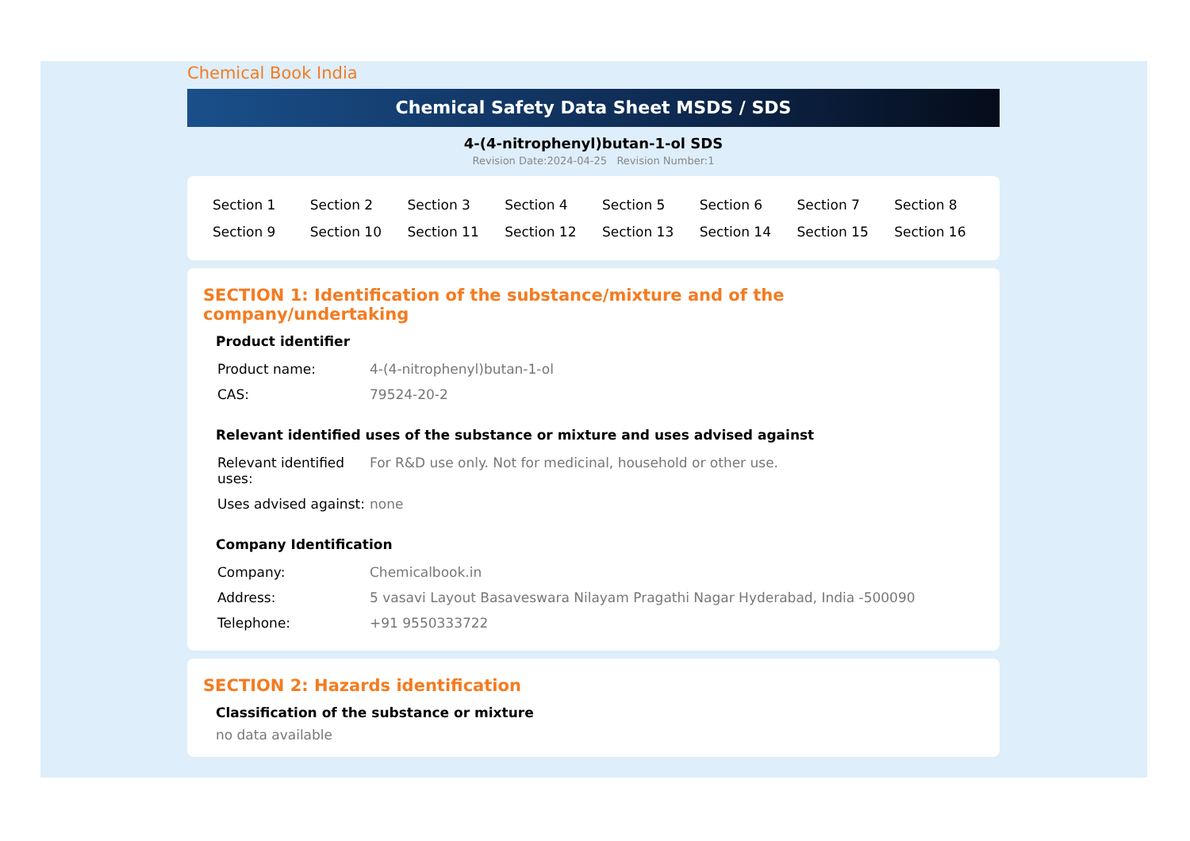Chemical Book India
Chemical Safety Data Sheet MSDS / SDS
4-(4-nitrophenyl)butan-1-ol SDS
Revision Date:2024-04-25 Revision Number:1
| Section 1 | Section 2 | Section 3 | Section 4 | Section 5 | Section 6 | Section 7 | Section 8 |
| Section 9 | Section 10 | Section 11 | Section 12 | Section 13 | Section 14 | Section 15 | Section 16 |
SECTION 1: Identification of the substance/mixture and of the company/undertaking
Product identifier
| Product name: | 4-(4-nitrophenyl)butan-1-ol |
| CAS: | 79524-20-2 |
Relevant identified uses of the substance or mixture and uses advised against
| Relevant identified uses: | For R&D use only. Not for medicinal, household or other use. |
| Uses advised against: | none |
Company Identification
| Company: | Chemicalbook.in |
| Address: | 5 vasavi Layout Basaveswara Nilayam Pragathi Nagar Hyderabad, India -500090 |
| Telephone: | +91 9550333722 |
SECTION 2: Hazards identification
Classification of the substance or mixture
no data available